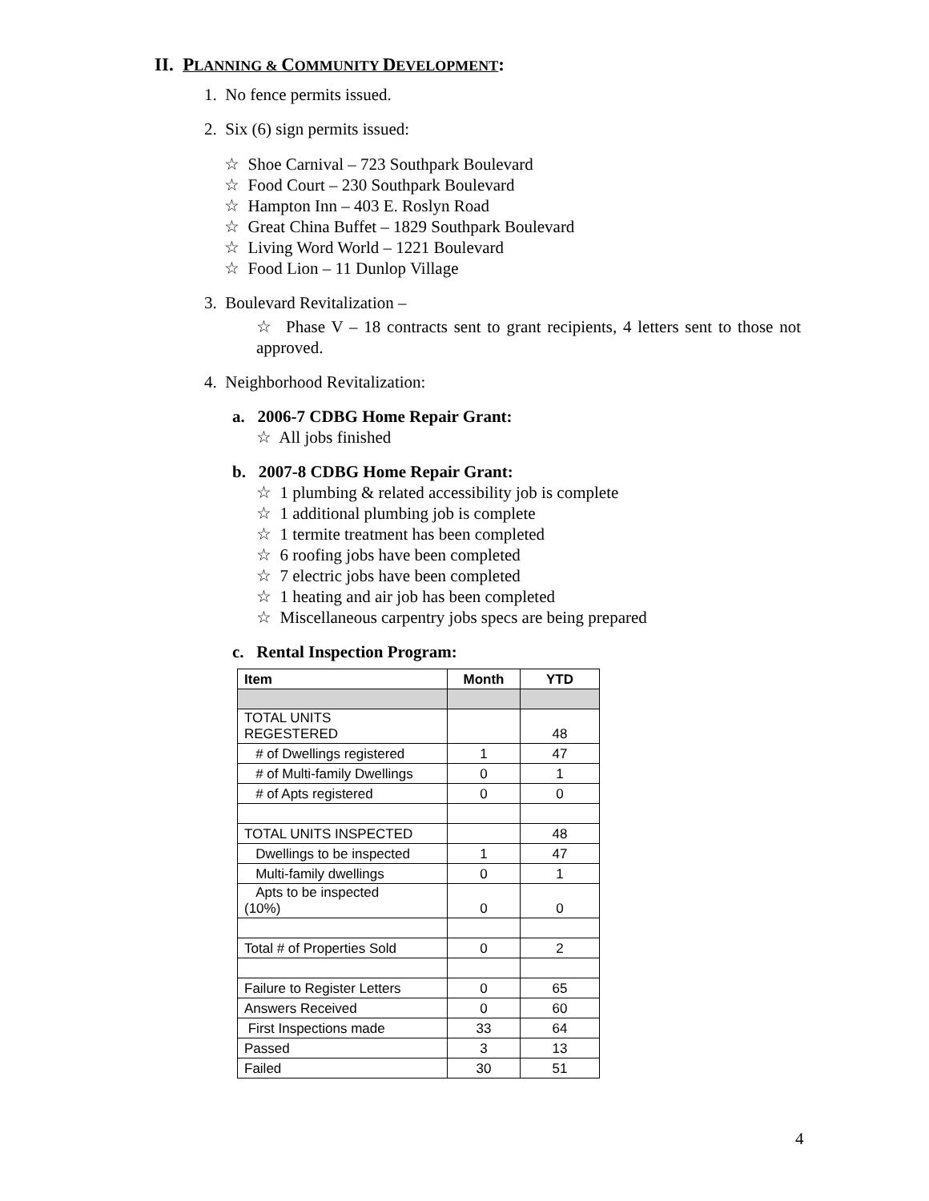II. PLANNING & COMMUNITY DEVELOPMENT:
1. No fence permits issued.
2. Six (6) sign permits issued:
☆ Shoe Carnival – 723 Southpark Boulevard
☆ Food Court – 230 Southpark Boulevard
☆ Hampton Inn – 403 E. Roslyn Road
☆ Great China Buffet – 1829 Southpark Boulevard
☆ Living Word World – 1221 Boulevard
☆ Food Lion – 11 Dunlop Village
3. Boulevard Revitalization –
☆ Phase V – 18 contracts sent to grant recipients, 4 letters sent to those not approved.
4. Neighborhood Revitalization:
a. 2006-7 CDBG Home Repair Grant:
☆ All jobs finished
b. 2007-8 CDBG Home Repair Grant:
☆ 1 plumbing & related accessibility job is complete
☆ 1 additional plumbing job is complete
☆ 1 termite treatment has been completed
☆ 6 roofing jobs have been completed
☆ 7 electric jobs have been completed
☆ 1 heating and air job has been completed
☆ Miscellaneous carpentry jobs specs are being prepared
c. Rental Inspection Program:
| Item | Month | YTD |
| --- | --- | --- |
| TOTAL UNITS REGESTERED | | 48 |
| # of Dwellings registered | 1 | 47 |
| # of Multi-family Dwellings | 0 | 1 |
| # of Apts registered | 0 | 0 |
| TOTAL UNITS INSPECTED | | 48 |
| Dwellings to be inspected | 1 | 47 |
| Multi-family dwellings | 0 | 1 |
| Apts to be inspected (10%) | 0 | 0 |
| Total # of Properties Sold | 0 | 2 |
| Failure to Register Letters | 0 | 65 |
| Answers Received | 0 | 60 |
| First Inspections made | 33 | 64 |
| Passed | 3 | 13 |
| Failed | 30 | 51 |
4